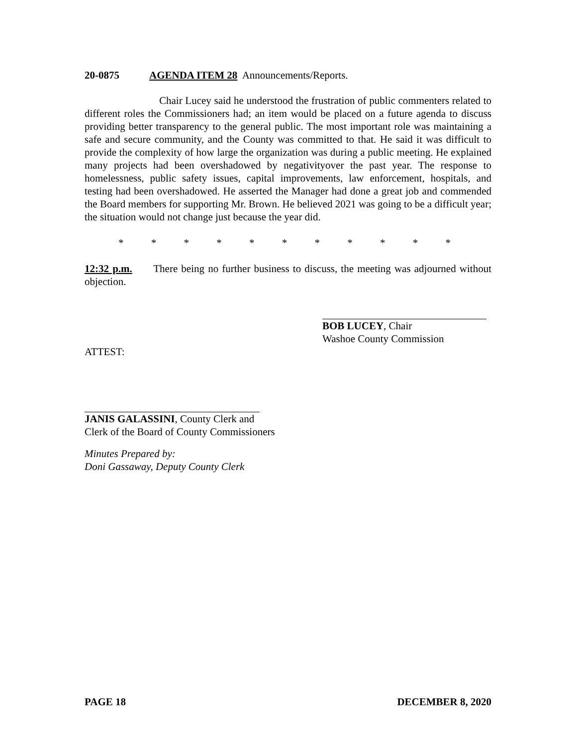20-0875 AGENDA ITEM 28 Announcements/Reports.
Chair Lucey said he understood the frustration of public commenters related to different roles the Commissioners had; an item would be placed on a future agenda to discuss providing better transparency to the general public. The most important role was maintaining a safe and secure community, and the County was committed to that. He said it was difficult to provide the complexity of how large the organization was during a public meeting. He explained many projects had been overshadowed by negativityover the past year. The response to homelessness, public safety issues, capital improvements, law enforcement, hospitals, and testing had been overshadowed. He asserted the Manager had done a great job and commended the Board members for supporting Mr. Brown. He believed 2021 was going to be a difficult year; the situation would not change just because the year did.
* * * * * * * * * * *
12:32 p.m. There being no further business to discuss, the meeting was adjourned without objection.
BOB LUCEY, Chair
Washoe County Commission
ATTEST:
JANIS GALASSINI, County Clerk and
Clerk of the Board of County Commissioners
Minutes Prepared by:
Doni Gassaway, Deputy County Clerk
PAGE 18 DECEMBER 8, 2020